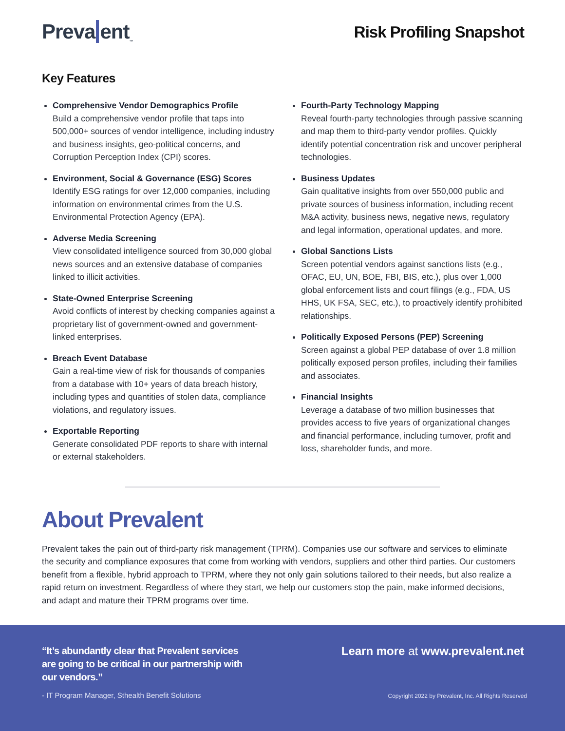Preva ent<sub>™</sub>
Risk Profiling Snapshot
Key Features
Comprehensive Vendor Demographics Profile
Build a comprehensive vendor profile that taps into 500,000+ sources of vendor intelligence, including industry and business insights, geo-political concerns, and Corruption Perception Index (CPI) scores.
Environment, Social & Governance (ESG) Scores
Identify ESG ratings for over 12,000 companies, including information on environmental crimes from the U.S. Environmental Protection Agency (EPA).
Adverse Media Screening
View consolidated intelligence sourced from 30,000 global news sources and an extensive database of companies linked to illicit activities.
State-Owned Enterprise Screening
Avoid conflicts of interest by checking companies against a proprietary list of government-owned and government-linked enterprises.
Breach Event Database
Gain a real-time view of risk for thousands of companies from a database with 10+ years of data breach history, including types and quantities of stolen data, compliance violations, and regulatory issues.
Exportable Reporting
Generate consolidated PDF reports to share with internal or external stakeholders.
Fourth-Party Technology Mapping
Reveal fourth-party technologies through passive scanning and map them to third-party vendor profiles. Quickly identify potential concentration risk and uncover peripheral technologies.
Business Updates
Gain qualitative insights from over 550,000 public and private sources of business information, including recent M&A activity, business news, negative news, regulatory and legal information, operational updates, and more.
Global Sanctions Lists
Screen potential vendors against sanctions lists (e.g., OFAC, EU, UN, BOE, FBI, BIS, etc.), plus over 1,000 global enforcement lists and court filings (e.g., FDA, US HHS, UK FSA, SEC, etc.), to proactively identify prohibited relationships.
Politically Exposed Persons (PEP) Screening
Screen against a global PEP database of over 1.8 million politically exposed person profiles, including their families and associates.
Financial Insights
Leverage a database of two million businesses that provides access to five years of organizational changes and financial performance, including turnover, profit and loss, shareholder funds, and more.
About Prevalent
Prevalent takes the pain out of third-party risk management (TPRM). Companies use our software and services to eliminate the security and compliance exposures that come from working with vendors, suppliers and other third parties. Our customers benefit from a flexible, hybrid approach to TPRM, where they not only gain solutions tailored to their needs, but also realize a rapid return on investment. Regardless of where they start, we help our customers stop the pain, make informed decisions, and adapt and mature their TPRM programs over time.
“It’s abundantly clear that Prevalent services are going to be critical in our partnership with our vendors.”
Learn more at www.prevalent.net
- IT Program Manager, Sthealth Benefit Solutions
Copyright 2022 by Prevalent, Inc. All Rights Reserved